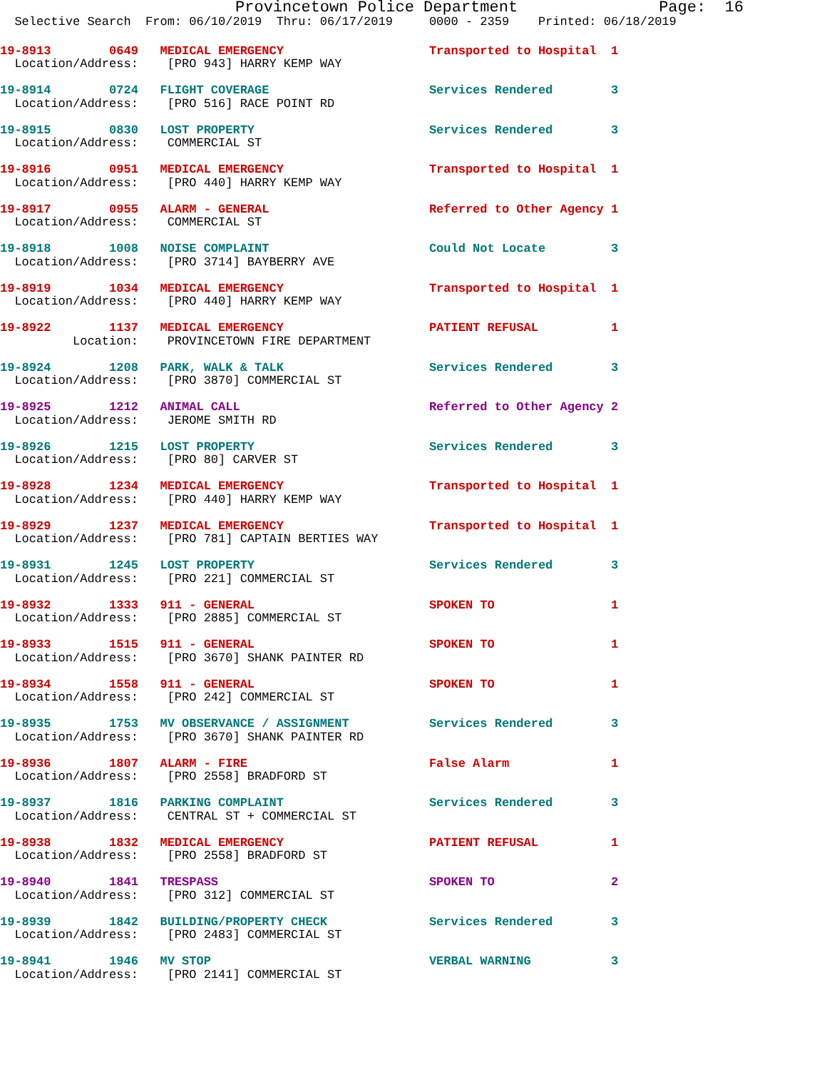Provincetown Police Department               Page:  16
  Selective Search  From: 06/10/2019  Thru: 06/17/2019     0000 - 2359    Printed: 06/18/2019
19-8913        0649   MEDICAL EMERGENCY                    Transported to Hospital  1
  Location/Address:    [PRO 943] HARRY KEMP WAY

19-8914        0724   FLIGHT COVERAGE                      Services Rendered        3
  Location/Address:    [PRO 516] RACE POINT RD

19-8915        0830   LOST PROPERTY                        Services Rendered        3
  Location/Address:    COMMERCIAL ST

19-8916        0951   MEDICAL EMERGENCY                    Transported to Hospital  1
  Location/Address:    [PRO 440] HARRY KEMP WAY

19-8917        0955   ALARM - GENERAL                      Referred to Other Agency 1
  Location/Address:    COMMERCIAL ST

19-8918        1008   NOISE COMPLAINT                      Could Not Locate         3
  Location/Address:    [PRO 3714] BAYBERRY AVE

19-8919        1034   MEDICAL EMERGENCY                    Transported to Hospital  1
  Location/Address:    [PRO 440] HARRY KEMP WAY

19-8922        1137   MEDICAL EMERGENCY                    PATIENT REFUSAL          1
          Location:    PROVINCETOWN FIRE DEPARTMENT

19-8924        1208   PARK, WALK & TALK                    Services Rendered        3
  Location/Address:    [PRO 3870] COMMERCIAL ST

19-8925        1212   ANIMAL CALL                          Referred to Other Agency 2
  Location/Address:    JEROME SMITH RD

19-8926        1215   LOST PROPERTY                        Services Rendered        3
  Location/Address:    [PRO 80] CARVER ST

19-8928        1234   MEDICAL EMERGENCY                    Transported to Hospital  1
  Location/Address:    [PRO 440] HARRY KEMP WAY

19-8929        1237   MEDICAL EMERGENCY                    Transported to Hospital  1
  Location/Address:    [PRO 781] CAPTAIN BERTIES WAY

19-8931        1245   LOST PROPERTY                        Services Rendered        3
  Location/Address:    [PRO 221] COMMERCIAL ST

19-8932        1333   911 - GENERAL                        SPOKEN TO                1
  Location/Address:    [PRO 2885] COMMERCIAL ST

19-8933        1515   911 - GENERAL                        SPOKEN TO                1
  Location/Address:    [PRO 3670] SHANK PAINTER RD

19-8934        1558   911 - GENERAL                        SPOKEN TO                1
  Location/Address:    [PRO 242] COMMERCIAL ST

19-8935        1753   MV OBSERVANCE / ASSIGNMENT           Services Rendered        3
  Location/Address:    [PRO 3670] SHANK PAINTER RD

19-8936        1807   ALARM - FIRE                         False Alarm              1
  Location/Address:    [PRO 2558] BRADFORD ST

19-8937        1816   PARKING COMPLAINT                    Services Rendered        3
  Location/Address:    CENTRAL ST + COMMERCIAL ST

19-8938        1832   MEDICAL EMERGENCY                    PATIENT REFUSAL          1
  Location/Address:    [PRO 2558] BRADFORD ST

19-8940        1841   TRESPASS                             SPOKEN TO                2
  Location/Address:    [PRO 312] COMMERCIAL ST

19-8939        1842   BUILDING/PROPERTY CHECK              Services Rendered        3
  Location/Address:    [PRO 2483] COMMERCIAL ST

19-8941        1946   MV STOP                              VERBAL WARNING           3
  Location/Address:    [PRO 2141] COMMERCIAL ST